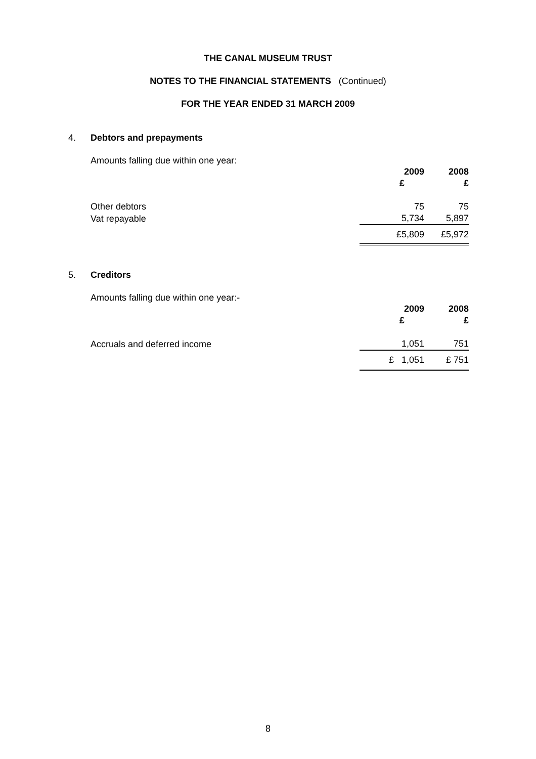THE CANAL MUSEUM TRUST
NOTES TO THE FINANCIAL STATEMENTS (Continued)
FOR THE YEAR ENDED 31 MARCH 2009
4. Debtors and prepayments
Amounts falling due within one year:
| | 2009 | 2008 |
| --- | --- | --- |
| | £ | £ |
| Other debtors | 75 | 75 |
| Vat repayable | 5,734 | 5,897 |
| | £5,809 | £5,972 |
5. Creditors
Amounts falling due within one year:-
| | 2009 | 2008 |
| --- | --- | --- |
| | £ | £ |
| Accruals and deferred income | 1,051 | 751 |
| | £ 1,051 | £ 751 |
8